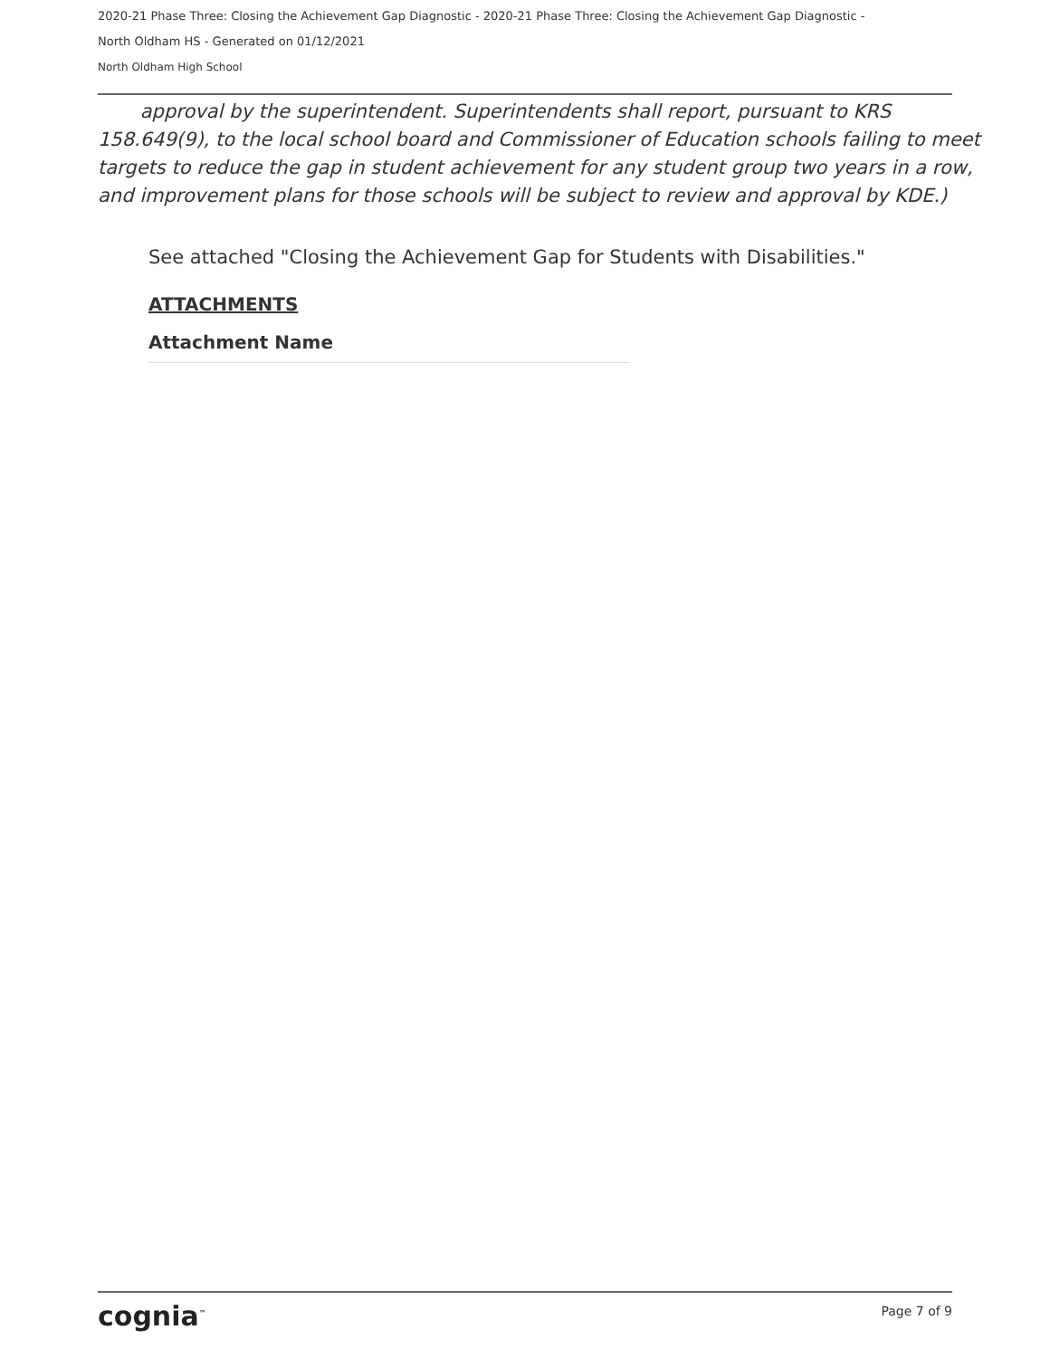2020-21 Phase Three: Closing the Achievement Gap Diagnostic - 2020-21 Phase Three: Closing the Achievement Gap Diagnostic -
North Oldham HS - Generated on 01/12/2021
North Oldham High School
approval by the superintendent. Superintendents shall report, pursuant to KRS 158.649(9), to the local school board and Commissioner of Education schools failing to meet targets to reduce the gap in student achievement for any student group two years in a row, and improvement plans for those schools will be subject to review and approval by KDE.)
See attached "Closing the Achievement Gap for Students with Disabilities."
ATTACHMENTS
Attachment Name
cognia<sup>™</sup> Page 7 of 9